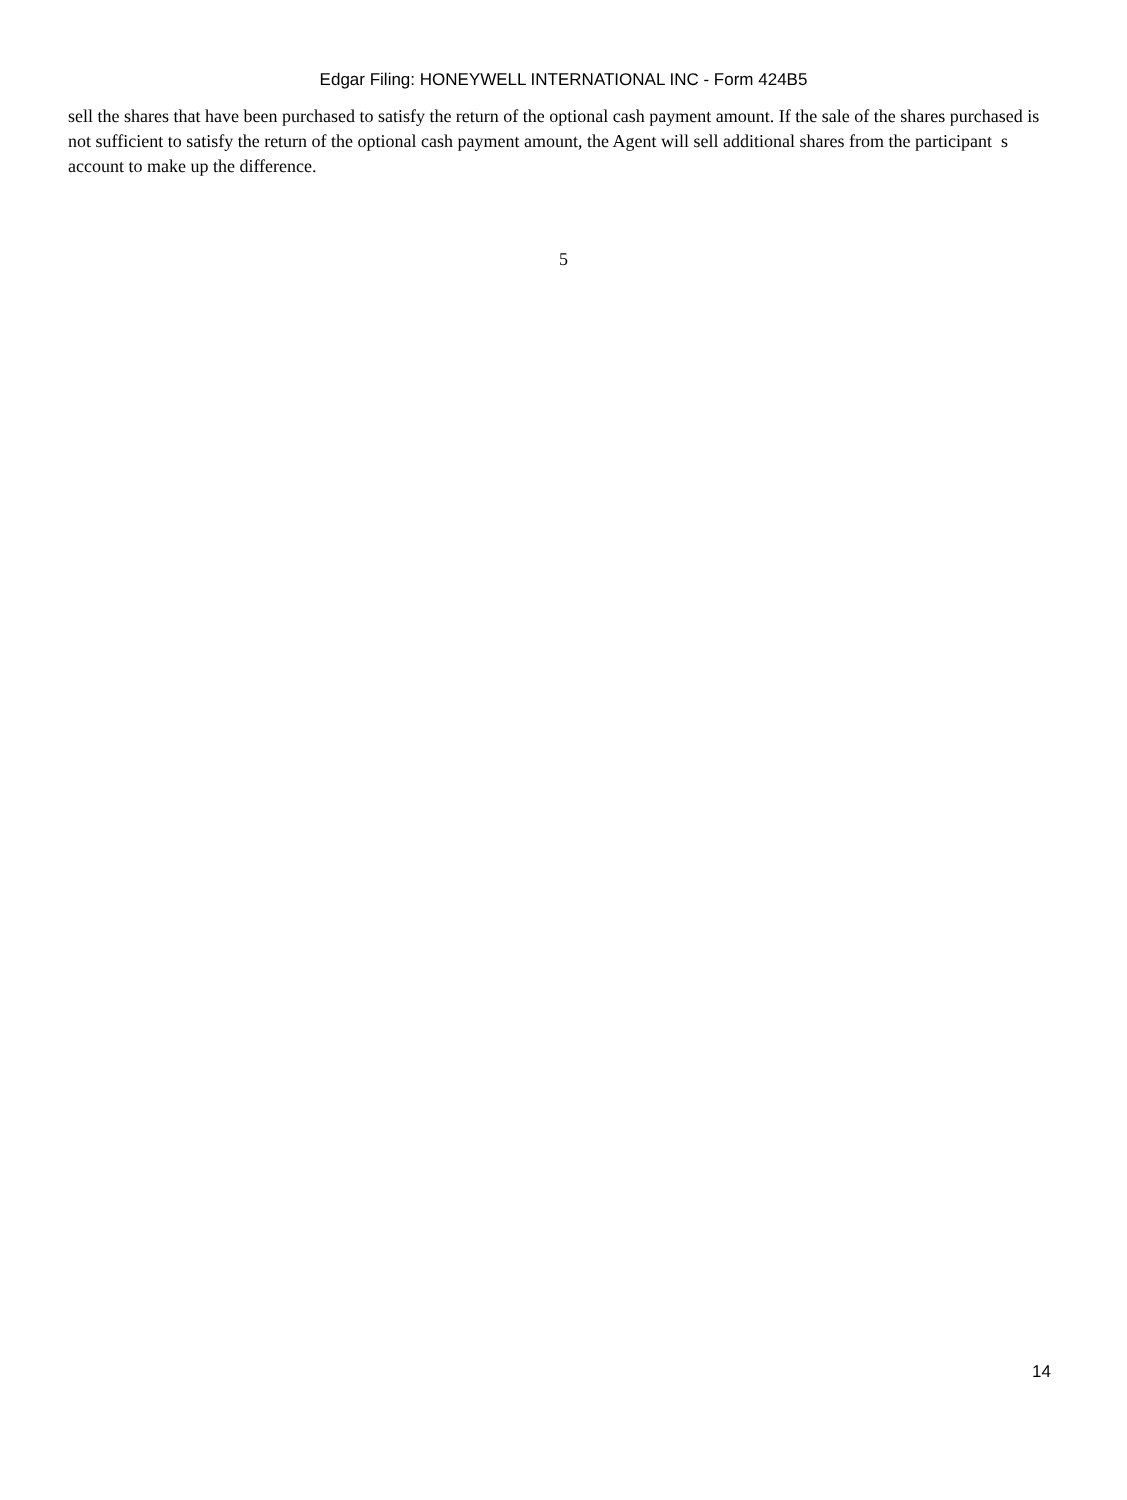Edgar Filing: HONEYWELL INTERNATIONAL INC - Form 424B5
sell the shares that have been purchased to satisfy the return of the optional cash payment amount. If the sale of the shares purchased is not sufficient to satisfy the return of the optional cash payment amount, the Agent will sell additional shares from the participant s account to make up the difference.
5
14